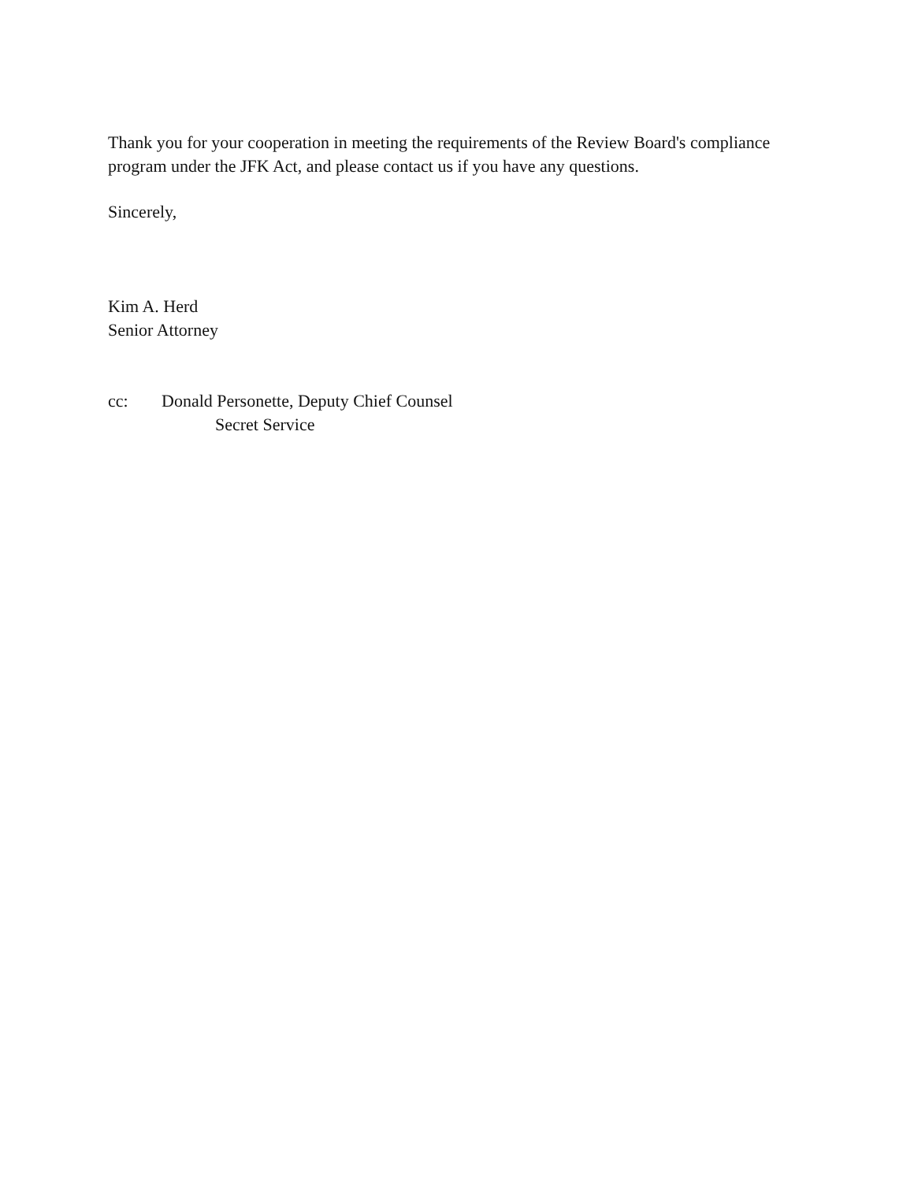Thank you for your cooperation in meeting the requirements of the Review Board's compliance program under the JFK Act, and please contact us if you have any questions.
Sincerely,
Kim A. Herd
Senior Attorney
cc: Donald Personette, Deputy Chief Counsel
Secret Service